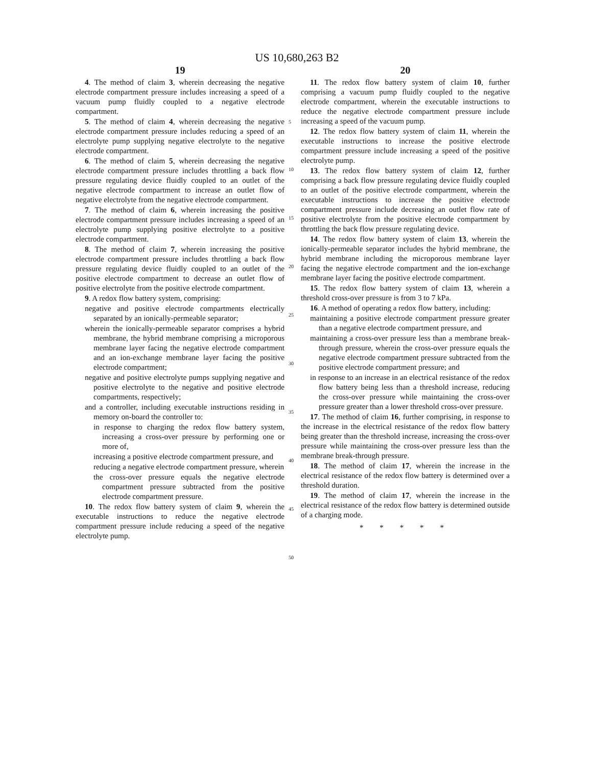US 10,680,263 B2
19
4. The method of claim 3, wherein decreasing the negative electrode compartment pressure includes increasing a speed of a vacuum pump fluidly coupled to a negative electrode compartment.
5. The method of claim 4, wherein decreasing the negative electrode compartment pressure includes reducing a speed of an electrolyte pump supplying negative electrolyte to the negative electrode compartment.
6. The method of claim 5, wherein decreasing the negative electrode compartment pressure includes throttling a back flow pressure regulating device fluidly coupled to an outlet of the negative electrode compartment to increase an outlet flow of negative electrolyte from the negative electrode compartment.
7. The method of claim 6, wherein increasing the positive electrode compartment pressure includes increasing a speed of an electrolyte pump supplying positive electrolyte to a positive electrode compartment.
8. The method of claim 7, wherein increasing the positive electrode compartment pressure includes throttling a back flow pressure regulating device fluidly coupled to an outlet of the positive electrode compartment to decrease an outlet flow of positive electrolyte from the positive electrode compartment.
9. A redox flow battery system, comprising:
negative and positive electrode compartments electrically separated by an ionically-permeable separator;
wherein the ionically-permeable separator comprises a hybrid membrane, the hybrid membrane comprising a microporous membrane layer facing the negative electrode compartment and an ion-exchange membrane layer facing the positive electrode compartment;
negative and positive electrolyte pumps supplying negative and positive electrolyte to the negative and positive electrode compartments, respectively;
and a controller, including executable instructions residing in memory on-board the controller to:
in response to charging the redox flow battery system, increasing a cross-over pressure by performing one or more of,
increasing a positive electrode compartment pressure, and
reducing a negative electrode compartment pressure, wherein
the cross-over pressure equals the negative electrode compartment pressure subtracted from the positive electrode compartment pressure.
10. The redox flow battery system of claim 9, wherein the executable instructions to reduce the negative electrode compartment pressure include reducing a speed of the negative electrolyte pump.
5
10
15
20
25
30
35
40
45
50
20
11. The redox flow battery system of claim 10, further comprising a vacuum pump fluidly coupled to the negative electrode compartment, wherein the executable instructions to reduce the negative electrode compartment pressure include increasing a speed of the vacuum pump.
12. The redox flow battery system of claim 11, wherein the executable instructions to increase the positive electrode compartment pressure include increasing a speed of the positive electrolyte pump.
13. The redox flow battery system of claim 12, further comprising a back flow pressure regulating device fluidly coupled to an outlet of the positive electrode compartment, wherein the executable instructions to increase the positive electrode compartment pressure include decreasing an outlet flow rate of positive electrolyte from the positive electrode compartment by throttling the back flow pressure regulating device.
14. The redox flow battery system of claim 13, wherein the ionically-permeable separator includes the hybrid membrane, the hybrid membrane including the microporous membrane layer facing the negative electrode compartment and the ion-exchange membrane layer facing the positive electrode compartment.
15. The redox flow battery system of claim 13, wherein a threshold cross-over pressure is from 3 to 7 kPa.
16. A method of operating a redox flow battery, including:
maintaining a positive electrode compartment pressure greater than a negative electrode compartment pressure, and
maintaining a cross-over pressure less than a membrane break-through pressure, wherein the cross-over pressure equals the negative electrode compartment pressure subtracted from the positive electrode compartment pressure; and
in response to an increase in an electrical resistance of the redox flow battery being less than a threshold increase, reducing the cross-over pressure while maintaining the cross-over pressure greater than a lower threshold cross-over pressure.
17. The method of claim 16, further comprising, in response to the increase in the electrical resistance of the redox flow battery being greater than the threshold increase, increasing the cross-over pressure while maintaining the cross-over pressure less than the membrane break-through pressure.
18. The method of claim 17, wherein the increase in the electrical resistance of the redox flow battery is determined over a threshold duration.
19. The method of claim 17, wherein the increase in the electrical resistance of the redox flow battery is determined outside of a charging mode.
* * * * *